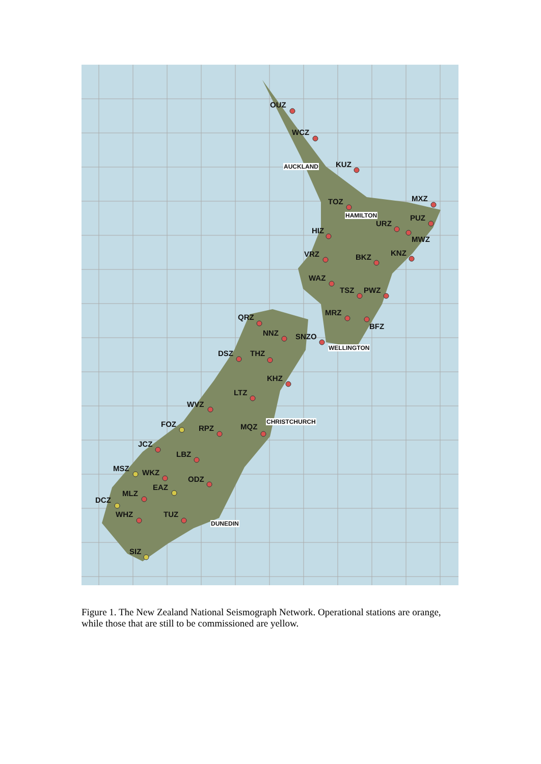OUZ
WCZ
AUCKLAND KUZ
MXZ TOZ
HAMILTON
URZ
PUZ
HIZ
MWZ
VRZ KNZ BKZ
WAZ
TSZ PWZ
MRZ
BFZ
QRZ
NNZ SNZO
WELLINGTON
DSZ THZ
KHZ
LTZ
WVZ
FOZ CHRISTCHURCH
RPZ MQZ
JCZ
LBZ
MSZ WKZ
ODZ
EAZ
MLZ
DCZ
WHZ TUZ
DUNEDIN
SIZ
Figure 1. The New Zealand National Seismograph Network. Operational stations are orange, while those that are still to be commissioned are yellow.